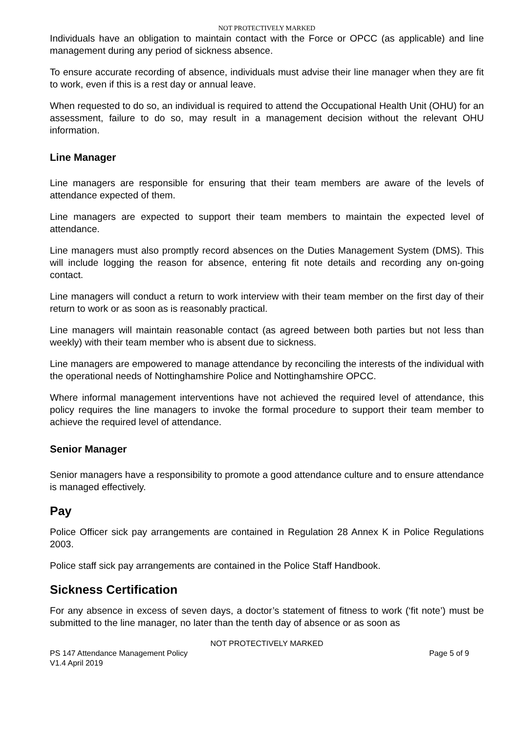NOT PROTECTIVELY MARKED
Individuals have an obligation to maintain contact with the Force or OPCC (as applicable) and line management during any period of sickness absence.
To ensure accurate recording of absence, individuals must advise their line manager when they are fit to work, even if this is a rest day or annual leave.
When requested to do so, an individual is required to attend the Occupational Health Unit (OHU) for an assessment, failure to do so, may result in a management decision without the relevant OHU information.
Line Manager
Line managers are responsible for ensuring that their team members are aware of the levels of attendance expected of them.
Line managers are expected to support their team members to maintain the expected level of attendance.
Line managers must also promptly record absences on the Duties Management System (DMS). This will include logging the reason for absence, entering fit note details and recording any on-going contact.
Line managers will conduct a return to work interview with their team member on the first day of their return to work or as soon as is reasonably practical.
Line managers will maintain reasonable contact (as agreed between both parties but not less than weekly) with their team member who is absent due to sickness.
Line managers are empowered to manage attendance by reconciling the interests of the individual with the operational needs of Nottinghamshire Police and Nottinghamshire OPCC.
Where informal management interventions have not achieved the required level of attendance, this policy requires the line managers to invoke the formal procedure to support their team member to achieve the required level of attendance.
Senior Manager
Senior managers have a responsibility to promote a good attendance culture and to ensure attendance is managed effectively.
Pay
Police Officer sick pay arrangements are contained in Regulation 28 Annex K in Police Regulations 2003.
Police staff sick pay arrangements are contained in the Police Staff Handbook.
Sickness Certification
For any absence in excess of seven days, a doctor’s statement of fitness to work (‘fit note’) must be submitted to the line manager, no later than the tenth day of absence or as soon as
NOT PROTECTIVELY MARKED
PS 147 Attendance Management Policy Page 5 of 9
V1.4 April 2019